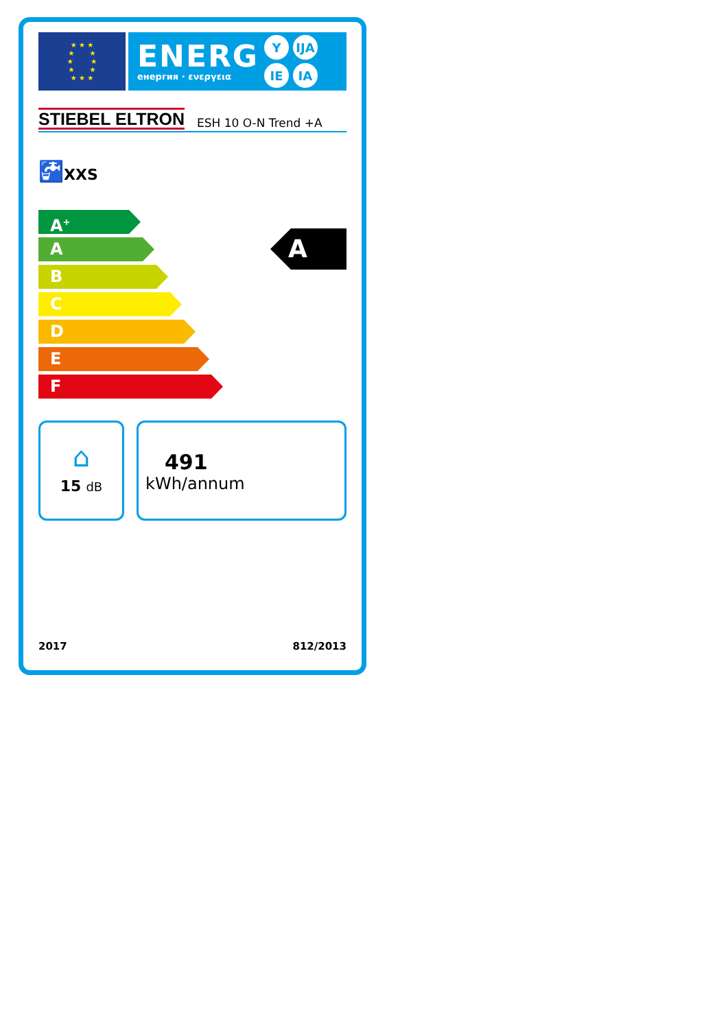★ ★ ★
★ ★
★ ★
★ ★
★ ★ ★
ENERG
енергия · ενεργεια
Y IJA IE IA
STIEBEL ELTRON
ESH 10 O-N Trend +A
🚰 XXS
A<sup>+</sup>
A
B
C
D
E
F
A
⌂
15 dB
491
kWh/annum
2017 812/2013